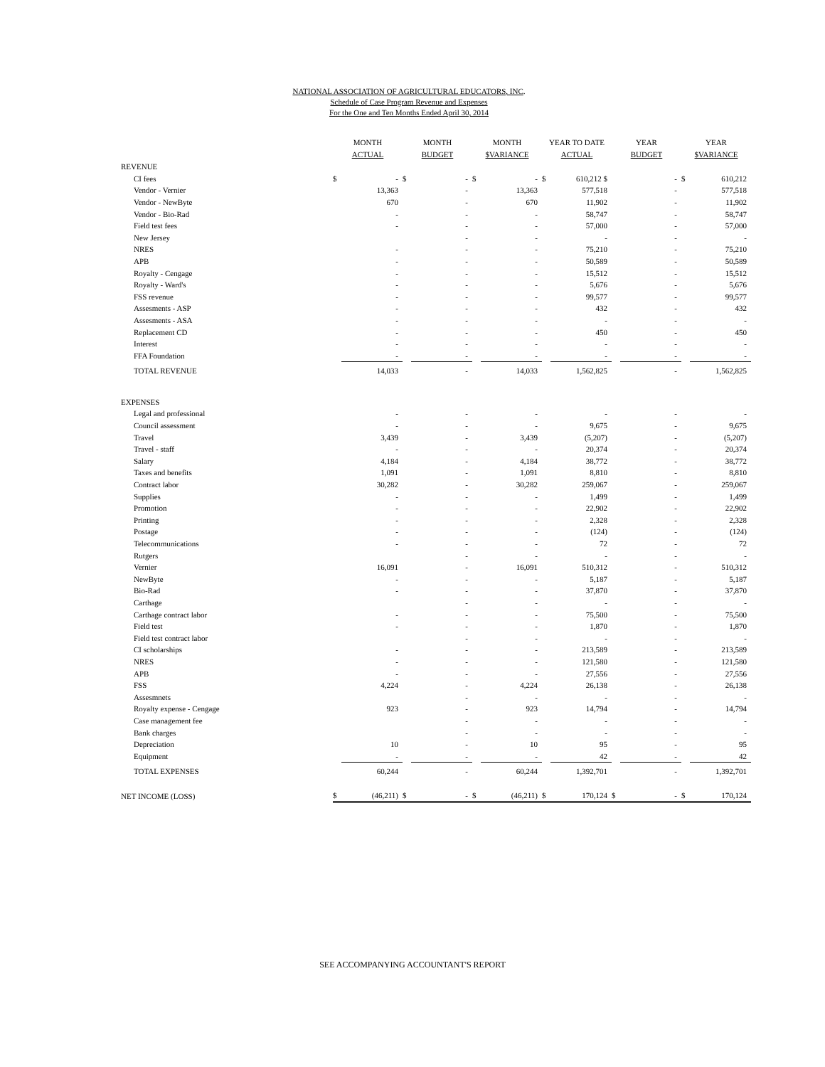NATIONAL ASSOCIATION OF AGRICULTURAL EDUCATORS, INC.
Schedule of Case Program Revenue and Expenses
For the One and Ten Months Ended April 30, 2014
| | MONTH ACTUAL | | MONTH BUDGET | | MONTH $VARIANCE | | YEAR TO DATE ACTUAL | | YEAR BUDGET | | YEAR $VARIANCE | |
| --- | --- | --- | --- | --- | --- | --- | --- | --- | --- | --- | --- | --- |
| REVENUE | | | | | | | | | | | | |
| CI fees | $ | - | $ | - | $ | - | $ | 610,212 $ | | - | $ | 610,212 |
| Vendor - Vernier | | 13,363 | | - | | 13,363 | | 577,518 | | - | | 577,518 |
| Vendor - NewByte | | 670 | | - | | 670 | | 11,902 | | - | | 11,902 |
| Vendor - Bio-Rad | | - | | - | | - | | 58,747 | | - | | 58,747 |
| Field test fees | | - | | - | | - | | 57,000 | | - | | 57,000 |
| New Jersey | | | | - | | - | | - | | - | | - |
| NRES | | - | | - | | - | | 75,210 | | - | | 75,210 |
| APB | | - | | - | | - | | 50,589 | | - | | 50,589 |
| Royalty - Cengage | | - | | - | | - | | 15,512 | | - | | 15,512 |
| Royalty - Ward's | | - | | - | | - | | 5,676 | | - | | 5,676 |
| FSS revenue | | - | | - | | - | | 99,577 | | - | | 99,577 |
| Assesments - ASP | | - | | - | | - | | 432 | | - | | 432 |
| Assesments - ASA | | - | | - | | - | | - | | - | | - |
| Replacement CD | | - | | - | | - | | 450 | | - | | 450 |
| Interest | | - | | - | | - | | - | | - | | - |
| FFA Foundation | | - | | - | | - | | - | | - | | - |
| TOTAL REVENUE | | 14,033 | | - | | 14,033 | | 1,562,825 | | - | | 1,562,825 |
| EXPENSES | | | | | | | | | | | | |
| Legal and professional | | - | | - | | - | | - | | - | | - |
| Council assessment | | - | | - | | - | | 9,675 | | - | | 9,675 |
| Travel | | 3,439 | | - | | 3,439 | | (5,207) | | - | | (5,207) |
| Travel - staff | | - | | - | | - | | 20,374 | | - | | 20,374 |
| Salary | | 4,184 | | - | | 4,184 | | 38,772 | | - | | 38,772 |
| Taxes and benefits | | 1,091 | | - | | 1,091 | | 8,810 | | - | | 8,810 |
| Contract labor | | 30,282 | | - | | 30,282 | | 259,067 | | - | | 259,067 |
| Supplies | | - | | - | | - | | 1,499 | | - | | 1,499 |
| Promotion | | - | | - | | - | | 22,902 | | - | | 22,902 |
| Printing | | - | | - | | - | | 2,328 | | - | | 2,328 |
| Postage | | - | | - | | - | | (124) | | - | | (124) |
| Telecommunications | | - | | - | | - | | 72 | | - | | 72 |
| Rutgers | | | | - | | - | | - | | - | | - |
| Vernier | | 16,091 | | - | | 16,091 | | 510,312 | | - | | 510,312 |
| NewByte | | - | | - | | - | | 5,187 | | - | | 5,187 |
| Bio-Rad | | - | | - | | - | | 37,870 | | - | | 37,870 |
| Carthage | | | | - | | - | | - | | - | | - |
| Carthage contract labor | | - | | - | | - | | 75,500 | | - | | 75,500 |
| Field test | | - | | - | | - | | 1,870 | | - | | 1,870 |
| Field test contract labor | | | | - | | - | | - | | - | | - |
| CI scholarships | | - | | - | | - | | 213,589 | | - | | 213,589 |
| NRES | | - | | - | | - | | 121,580 | | - | | 121,580 |
| APB | | - | | - | | - | | 27,556 | | - | | 27,556 |
| FSS | | 4,224 | | - | | 4,224 | | 26,138 | | - | | 26,138 |
| Assesmnets | | | | - | | - | | - | | - | | - |
| Royalty expense - Cengage | | 923 | | - | | 923 | | 14,794 | | - | | 14,794 |
| Case management fee | | | | - | | - | | - | | - | | - |
| Bank charges | | | | - | | - | | - | | - | | - |
| Depreciation | | 10 | | - | | 10 | | 95 | | - | | 95 |
| Equipment | | - | | - | | - | | 42 | | - | | 42 |
| TOTAL EXPENSES | | 60,244 | | - | | 60,244 | | 1,392,701 | | - | | 1,392,701 |
| NET INCOME (LOSS) | $ | (46,211) | $ | - | $ | (46,211) | $ | 170,124 | $ | - | $ | 170,124 |
SEE ACCOMPANYING ACCOUNTANT'S REPORT